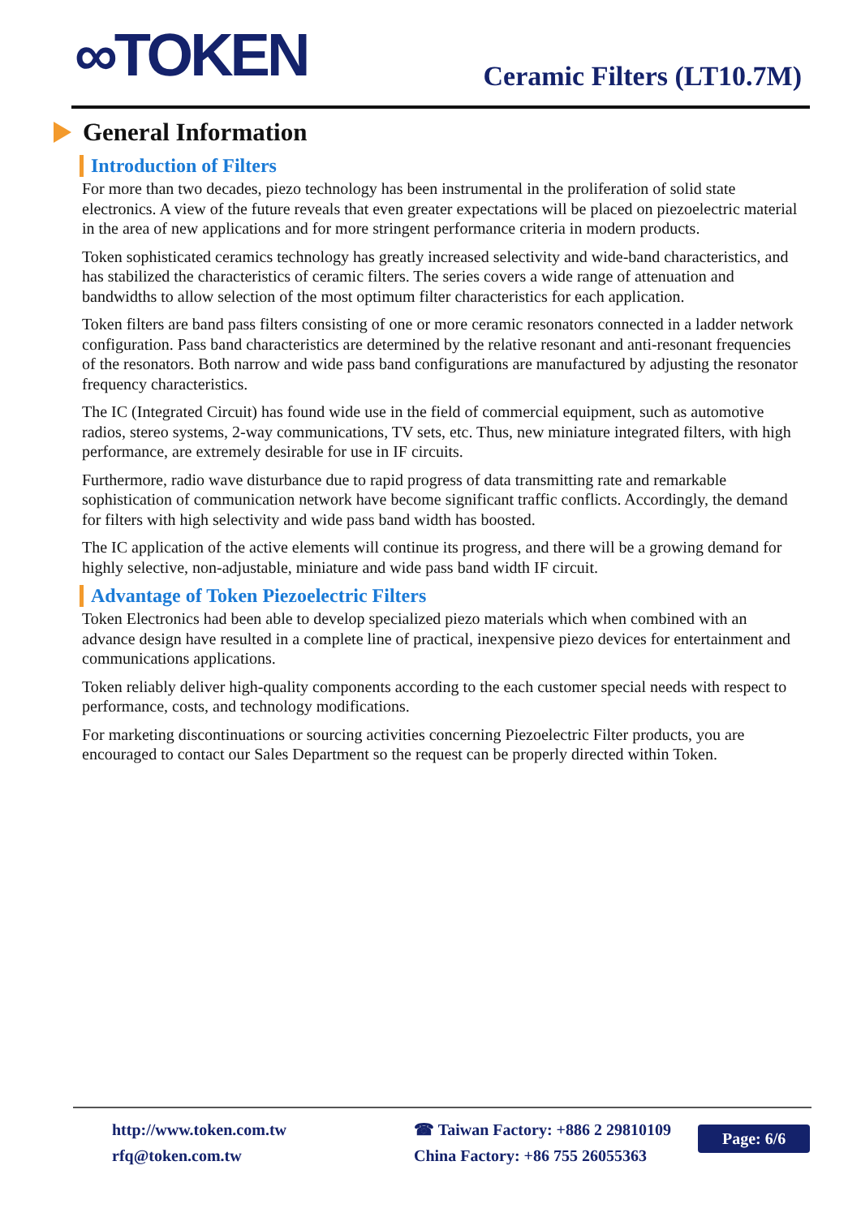∞TOKEN Ceramic Filters (LT10.7M)
General Information
Introduction of Filters
For more than two decades, piezo technology has been instrumental in the proliferation of solid state electronics. A view of the future reveals that even greater expectations will be placed on piezoelectric material in the area of new applications and for more stringent performance criteria in modern products.
Token sophisticated ceramics technology has greatly increased selectivity and wide-band characteristics, and has stabilized the characteristics of ceramic filters. The series covers a wide range of attenuation and bandwidths to allow selection of the most optimum filter characteristics for each application.
Token filters are band pass filters consisting of one or more ceramic resonators connected in a ladder network configuration. Pass band characteristics are determined by the relative resonant and anti-resonant frequencies of the resonators. Both narrow and wide pass band configurations are manufactured by adjusting the resonator frequency characteristics.
The IC (Integrated Circuit) has found wide use in the field of commercial equipment, such as automotive radios, stereo systems, 2-way communications, TV sets, etc. Thus, new miniature integrated filters, with high performance, are extremely desirable for use in IF circuits.
Furthermore, radio wave disturbance due to rapid progress of data transmitting rate and remarkable sophistication of communication network have become significant traffic conflicts. Accordingly, the demand for filters with high selectivity and wide pass band width has boosted.
The IC application of the active elements will continue its progress, and there will be a growing demand for highly selective, non-adjustable, miniature and wide pass band width IF circuit.
Advantage of Token Piezoelectric Filters
Token Electronics had been able to develop specialized piezo materials which when combined with an advance design have resulted in a complete line of practical, inexpensive piezo devices for entertainment and communications applications.
Token reliably deliver high-quality components according to the each customer special needs with respect to performance, costs, and technology modifications.
For marketing discontinuations or sourcing activities concerning Piezoelectric Filter products, you are encouraged to contact our Sales Department so the request can be properly directed within Token.
http://www.token.com.tw
rfq@token.com.tw
☎ Taiwan Factory: +886 2 29810109
China Factory: +86 755 26055363
Page: 6/6